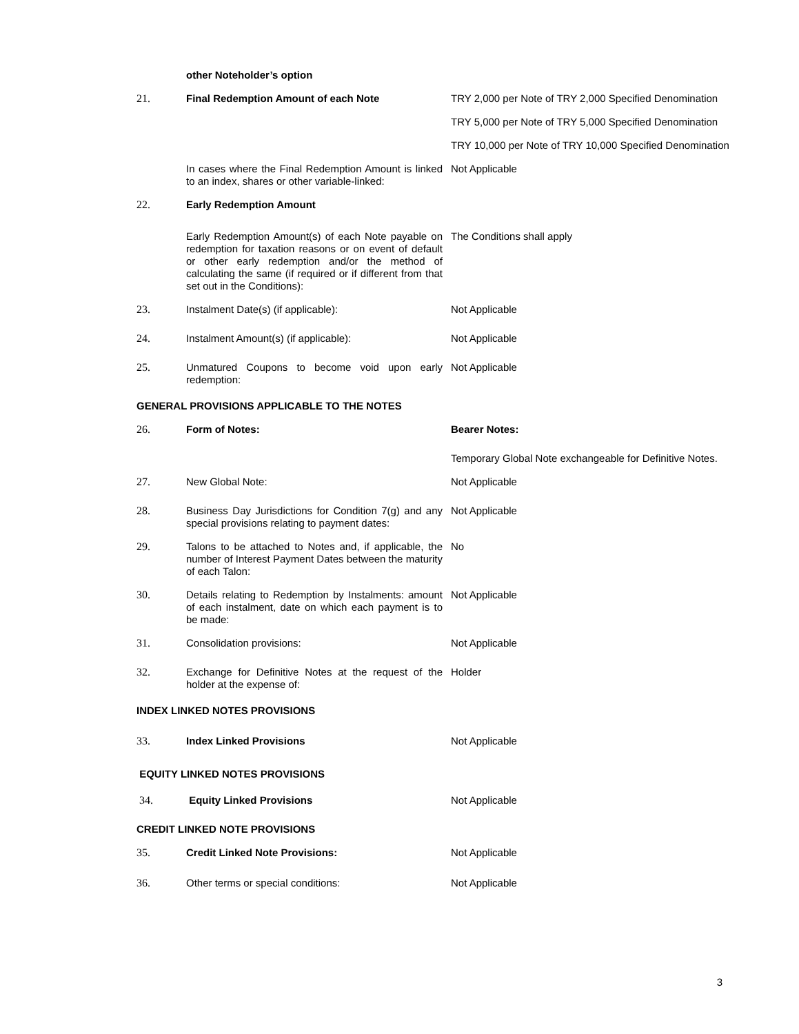| | other Noteholder’s option | |
| 21. | Final Redemption Amount of each Note | TRY 2,000 per Note of TRY 2,000 Specified Denomination |
| | | TRY 5,000 per Note of TRY 5,000 Specified Denomination |
| | | TRY 10,000 per Note of TRY 10,000 Specified Denomination |
| | In cases where the Final Redemption Amount is linked to an index, shares or other variable-linked: | Not Applicable |
| 22. | Early Redemption Amount | |
| | Early Redemption Amount(s) of each Note payable on redemption for taxation reasons or on event of default or other early redemption and/or the method of calculating the same (if required or if different from that set out in the Conditions): | The Conditions shall apply |
| 23. | Instalment Date(s) (if applicable): | Not Applicable |
| 24. | Instalment Amount(s) (if applicable): | Not Applicable |
| 25. | Unmatured Coupons to become void upon early redemption: | Not Applicable |
| GENERAL PROVISIONS APPLICABLE TO THE NOTES | | |
| 26. | Form of Notes: | Bearer Notes: |
| | | Temporary Global Note exchangeable for Definitive Notes. |
| 27. | New Global Note: | Not Applicable |
| 28. | Business Day Jurisdictions for Condition 7(g) and any special provisions relating to payment dates: | Not Applicable |
| 29. | Talons to be attached to Notes and, if applicable, the number of Interest Payment Dates between the maturity of each Talon: | No |
| 30. | Details relating to Redemption by Instalments: amount of each instalment, date on which each payment is to be made: | Not Applicable |
| 31. | Consolidation provisions: | Not Applicable |
| 32. | Exchange for Definitive Notes at the request of the holder at the expense of: | Holder |
| INDEX LINKED NOTES PROVISIONS | | |
| 33. | Index Linked Provisions | Not Applicable |
| EQUITY LINKED NOTES PROVISIONS | | |
| 34. | Equity Linked Provisions | Not Applicable |
| CREDIT LINKED NOTE PROVISIONS | | |
| 35. | Credit Linked Note Provisions: | Not Applicable |
| 36. | Other terms or special conditions: | Not Applicable |
3